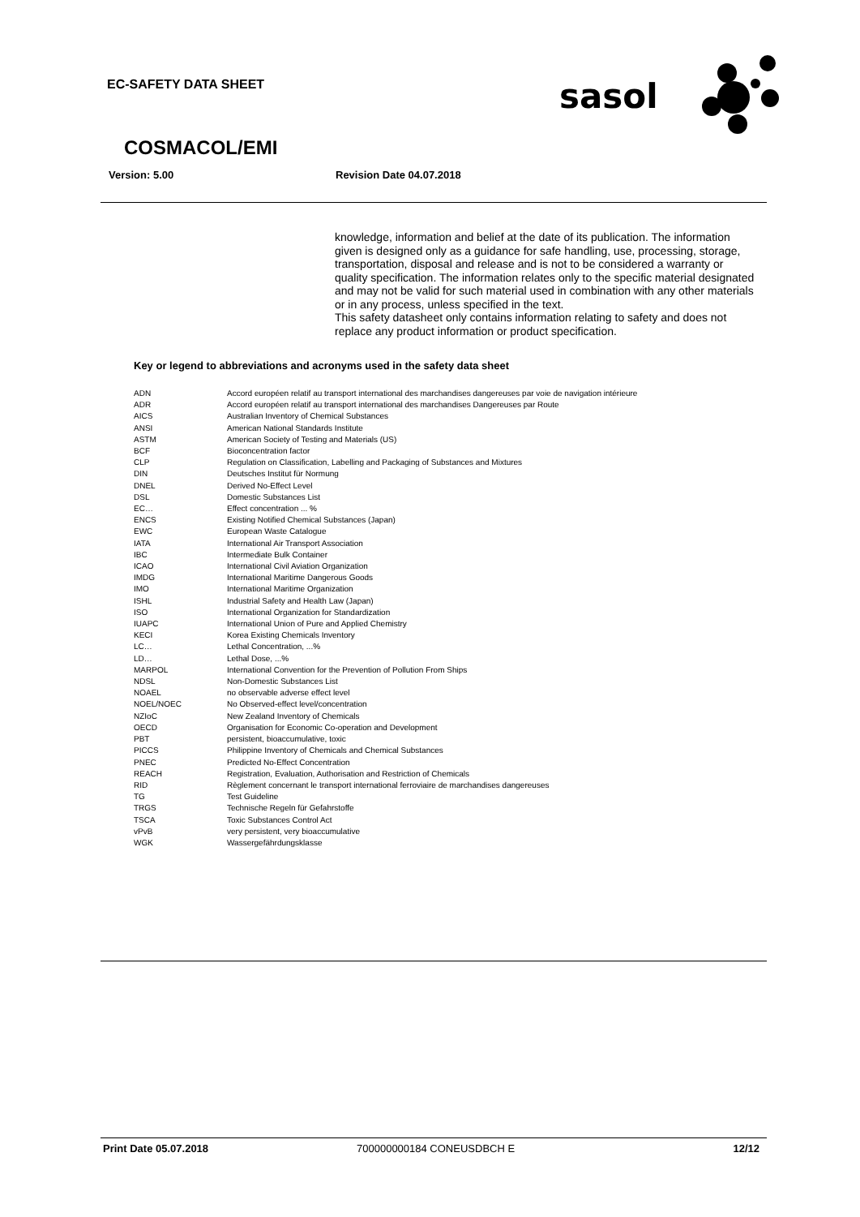EC-SAFETY DATA SHEET
sasol
COSMACOL/EMI
Version: 5.00 Revision Date 04.07.2018
knowledge, information and belief at the date of its publication. The information given is designed only as a guidance for safe handling, use, processing, storage, transportation, disposal and release and is not to be considered a warranty or quality specification. The information relates only to the specific material designated and may not be valid for such material used in combination with any other materials or in any process, unless specified in the text.
This safety datasheet only contains information relating to safety and does not replace any product information or product specification.
Key or legend to abbreviations and acronyms used in the safety data sheet
| ADN | Accord européen relatif au transport international des marchandises dangereuses par voie de navigation intérieure |
| ADR | Accord européen relatif au transport international des marchandises Dangereuses par Route |
| AICS | Australian Inventory of Chemical Substances |
| ANSI | American National Standards Institute |
| ASTM | American Society of Testing and Materials (US) |
| BCF | Bioconcentration factor |
| CLP | Regulation on Classification, Labelling and Packaging of Substances and Mixtures |
| DIN | Deutsches Institut für Normung |
| DNEL | Derived No-Effect Level |
| DSL | Domestic Substances List |
| EC… | Effect concentration ... % |
| ENCS | Existing Notified Chemical Substances (Japan) |
| EWC | European Waste Catalogue |
| IATA | International Air Transport Association |
| IBC | Intermediate Bulk Container |
| ICAO | International Civil Aviation Organization |
| IMDG | International Maritime Dangerous Goods |
| IMO | International Maritime Organization |
| ISHL | Industrial Safety and Health Law (Japan) |
| ISO | International Organization for Standardization |
| IUAPC | International Union of Pure and Applied Chemistry |
| KECI | Korea Existing Chemicals Inventory |
| LC… | Lethal Concentration, ...% |
| LD… | Lethal Dose, ...% |
| MARPOL | International Convention for the Prevention of Pollution From Ships |
| NDSL | Non-Domestic Substances List |
| NOAEL | no observable adverse effect level |
| NOEL/NOEC | No Observed-effect level/concentration |
| NZIoC | New Zealand Inventory of Chemicals |
| OECD | Organisation for Economic Co-operation and Development |
| PBT | persistent, bioaccumulative, toxic |
| PICCS | Philippine Inventory of Chemicals and Chemical Substances |
| PNEC | Predicted No-Effect Concentration |
| REACH | Registration, Evaluation, Authorisation and Restriction of Chemicals |
| RID | Règlement concernant le transport international ferroviaire de marchandises dangereuses |
| TG | Test Guideline |
| TRGS | Technische Regeln für Gefahrstoffe |
| TSCA | Toxic Substances Control Act |
| vPvB | very persistent, very bioaccumulative |
| WGK | Wassergefährdungsklasse |
Print Date 05.07.2018 700000000184 CONEUSDBCH E 12/12